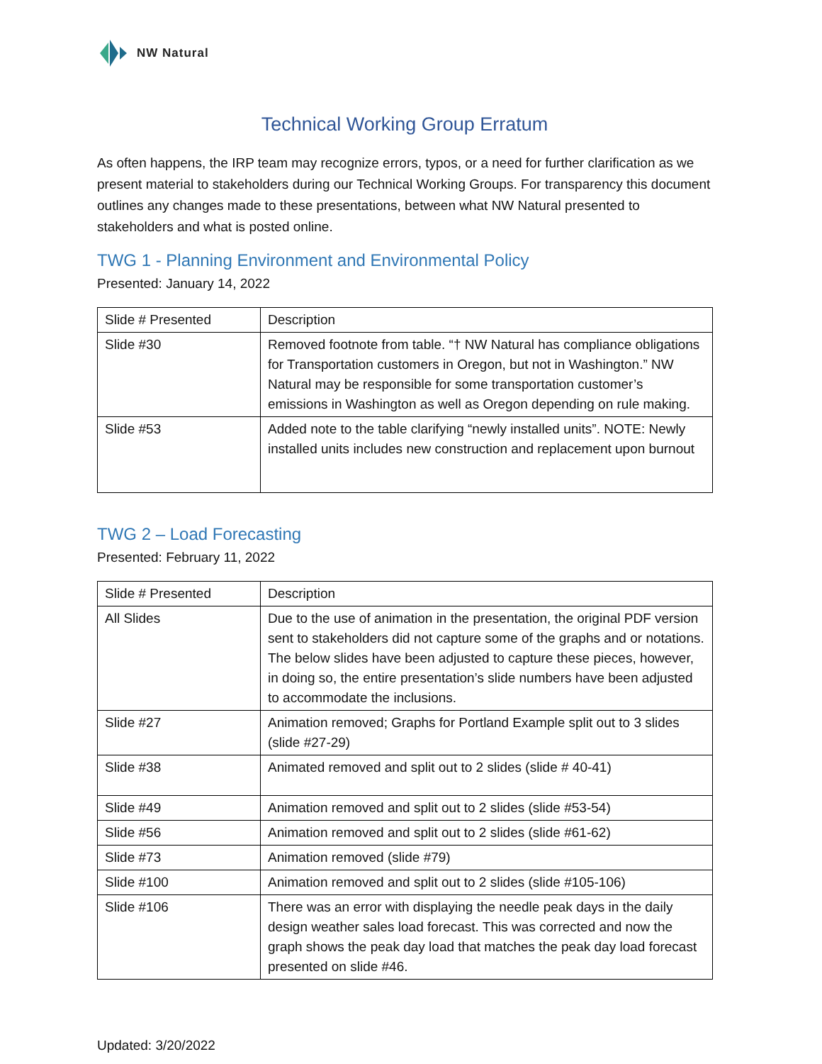NW Natural
Technical Working Group Erratum
As often happens, the IRP team may recognize errors, typos, or a need for further clarification as we present material to stakeholders during our Technical Working Groups. For transparency this document outlines any changes made to these presentations, between what NW Natural presented to stakeholders and what is posted online.
TWG 1 - Planning Environment and Environmental Policy
Presented: January 14, 2022
| Slide # Presented | Description |
| --- | --- |
| Slide #30 | Removed footnote from table. “† NW Natural has compliance obligations for Transportation customers in Oregon, but not in Washington.” NW Natural may be responsible for some transportation customer’s emissions in Washington as well as Oregon depending on rule making. |
| Slide #53 | Added note to the table clarifying “newly installed units”. NOTE: Newly installed units includes new construction and replacement upon burnout |
TWG 2 – Load Forecasting
Presented: February 11, 2022
| Slide # Presented | Description |
| --- | --- |
| All Slides | Due to the use of animation in the presentation, the original PDF version sent to stakeholders did not capture some of the graphs and or notations. The below slides have been adjusted to capture these pieces, however, in doing so, the entire presentation’s slide numbers have been adjusted to accommodate the inclusions. |
| Slide #27 | Animation removed; Graphs for Portland Example split out to 3 slides (slide #27-29) |
| Slide #38 | Animated removed and split out to 2 slides (slide # 40-41) |
| Slide #49 | Animation removed and split out to 2 slides (slide #53-54) |
| Slide #56 | Animation removed and split out to 2 slides (slide #61-62) |
| Slide #73 | Animation removed (slide #79) |
| Slide #100 | Animation removed and split out to 2 slides (slide #105-106) |
| Slide #106 | There was an error with displaying the needle peak days in the daily design weather sales load forecast. This was corrected and now the graph shows the peak day load that matches the peak day load forecast presented on slide #46. |
Updated: 3/20/2022